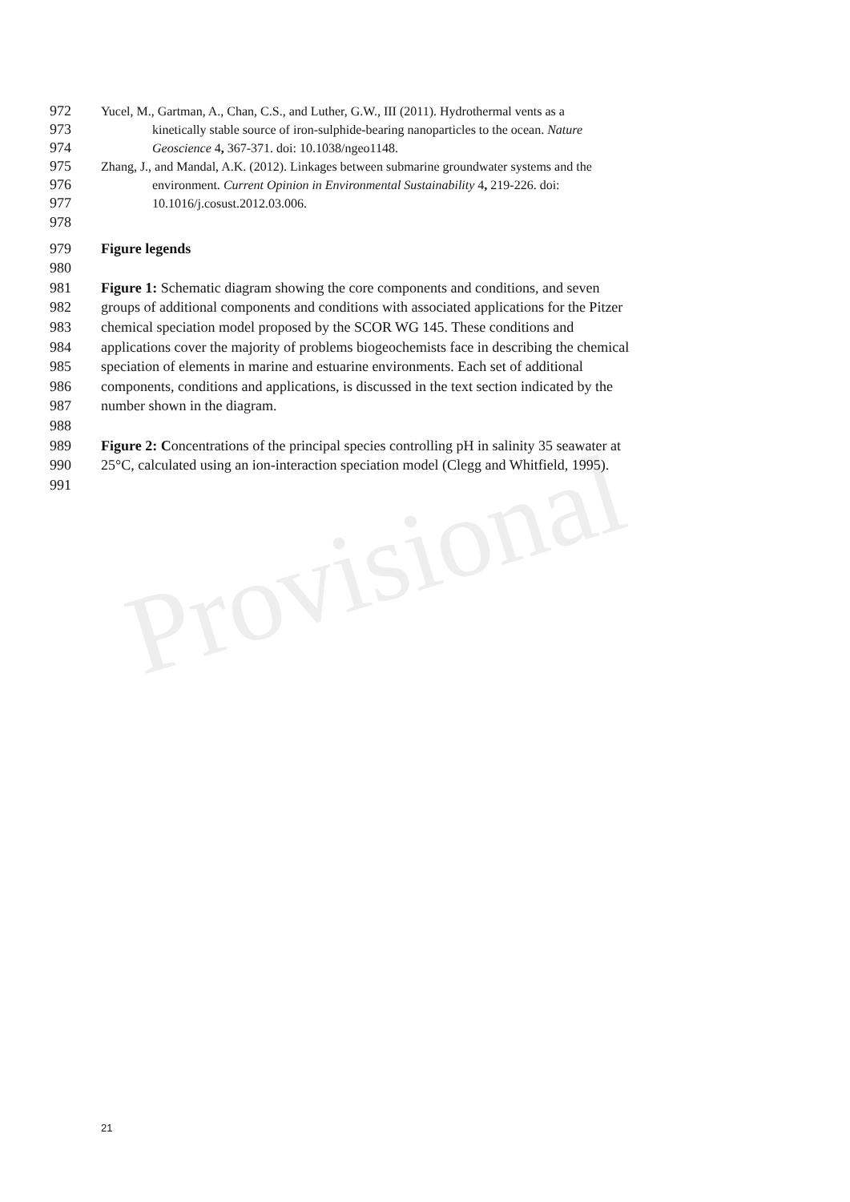Provisional
972 Yucel, M., Gartman, A., Chan, C.S., and Luther, G.W., III (2011). Hydrothermal vents as a
973 kinetically stable source of iron-sulphide-bearing nanoparticles to the ocean. Nature
974 Geoscience 4, 367-371. doi: 10.1038/ngeo1148.
975 Zhang, J., and Mandal, A.K. (2012). Linkages between submarine groundwater systems and the
976 environment. Current Opinion in Environmental Sustainability 4, 219-226. doi:
977 10.1016/j.cosust.2012.03.006.
978
979 Figure legends
980
981 Figure 1: Schematic diagram showing the core components and conditions, and seven
982 groups of additional components and conditions with associated applications for the Pitzer
983 chemical speciation model proposed by the SCOR WG 145. These conditions and
984 applications cover the majority of problems biogeochemists face in describing the chemical
985 speciation of elements in marine and estuarine environments. Each set of additional
986 components, conditions and applications, is discussed in the text section indicated by the
987 number shown in the diagram.
988
989 Figure 2: Concentrations of the principal species controlling pH in salinity 35 seawater at
990 25°C, calculated using an ion-interaction speciation model (Clegg and Whitfield, 1995).
991
21